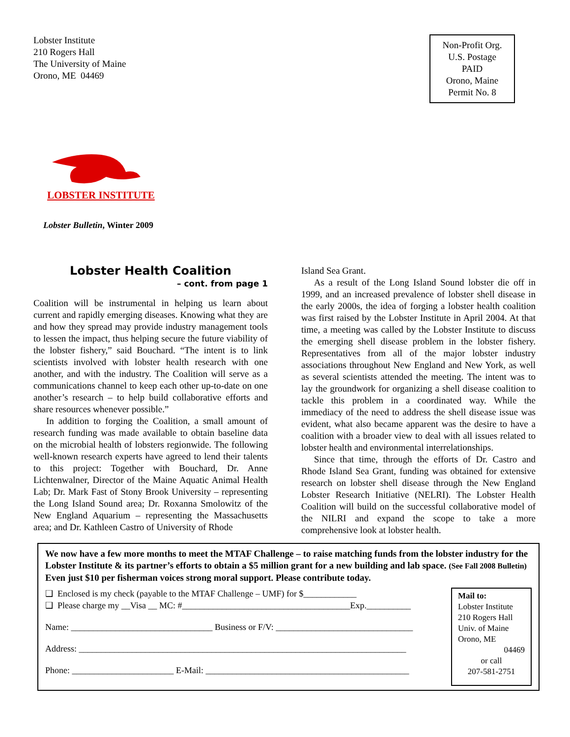Lobster Institute
210 Rogers Hall
The University of Maine
Orono, ME 04469
Non-Profit Org.
U.S. Postage
PAID
Orono, Maine
Permit No. 8
LOBSTER INSTITUTE
Lobster Bulletin, Winter 2009
Lobster Health Coalition
– cont. from page 1
Coalition will be instrumental in helping us learn about current and rapidly emerging diseases. Knowing what they are and how they spread may provide industry management tools to lessen the impact, thus helping secure the future viability of the lobster fishery,” said Bouchard. “The intent is to link scientists involved with lobster health research with one another, and with the industry. The Coalition will serve as a communications channel to keep each other up-to-date on one another’s research – to help build collaborative efforts and share resources whenever possible.”
In addition to forging the Coalition, a small amount of research funding was made available to obtain baseline data on the microbial health of lobsters regionwide. The following well-known research experts have agreed to lend their talents to this project: Together with Bouchard, Dr. Anne Lichtenwalner, Director of the Maine Aquatic Animal Health Lab; Dr. Mark Fast of Stony Brook University – representing the Long Island Sound area; Dr. Roxanna Smolowitz of the New England Aquarium – representing the Massachusetts area; and Dr. Kathleen Castro of University of Rhode
Island Sea Grant.
As a result of the Long Island Sound lobster die off in 1999, and an increased prevalence of lobster shell disease in the early 2000s, the idea of forging a lobster health coalition was first raised by the Lobster Institute in April 2004. At that time, a meeting was called by the Lobster Institute to discuss the emerging shell disease problem in the lobster fishery. Representatives from all of the major lobster industry associations throughout New England and New York, as well as several scientists attended the meeting. The intent was to lay the groundwork for organizing a shell disease coalition to tackle this problem in a coordinated way. While the immediacy of the need to address the shell disease issue was evident, what also became apparent was the desire to have a coalition with a broader view to deal with all issues related to lobster health and environmental interrelationships.
Since that time, through the efforts of Dr. Castro and Rhode Island Sea Grant, funding was obtained for extensive research on lobster shell disease through the New England Lobster Research Initiative (NELRI). The Lobster Health Coalition will build on the successful collaborative model of the NILRI and expand the scope to take a more comprehensive look at lobster health.
We now have a few more months to meet the MTAF Challenge – to raise matching funds from the lobster industry for the Lobster Institute & its partner’s efforts to obtain a $5 million grant for a new building and lab space. (See Fall 2008 Bulletin) Even just $10 per fisherman voices strong moral support. Please contribute today.
❑ Enclosed is my check (payable to the MTAF Challenge – UMF) for $____________
❑ Please charge my __Visa __ MC: #______________________________________Exp.__________
Name: ________________________________ Business or F/V: _______________________________
Address: __________________________________________________________________________
Phone: _______________________ E-Mail: ______________________________________________
Mail to:
Lobster Institute
210 Rogers Hall
Univ. of Maine
Orono, ME
04469
or call
207-581-2751